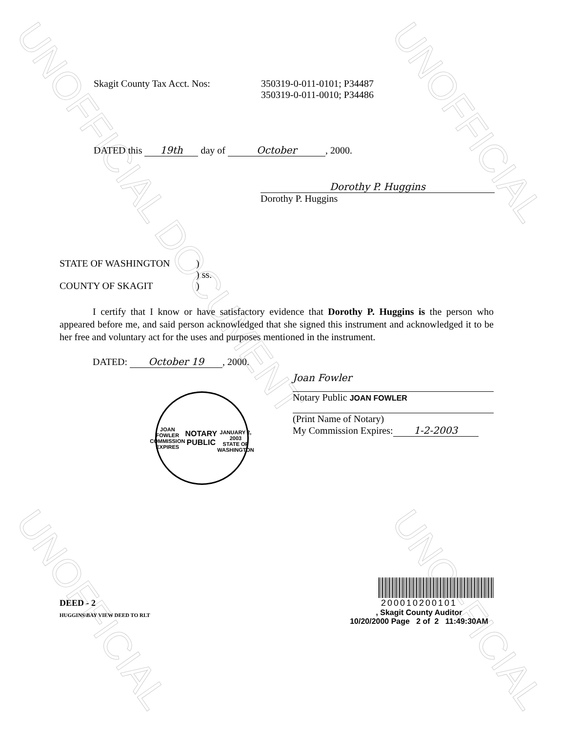UNOFFICIAL DOCUMENT UNOFFICIAL
UNOFFICIAL UNOFFICIAL
Skagit County Tax Acct. Nos: 350319-0-011-0101; P34487
350319-0-011-0010; P34486
DATED this 19th day of October, 2000.
Dorothy P. Huggins
Dorothy P. Huggins
STATE OF WASHINGTON
COUNTY OF SKAGIT
)
) ss.
)
I certify that I know or have satisfactory evidence that Dorothy P. Huggins is the person who appeared before me, and said person acknowledged that she signed this instrument and acknowledged it to be her free and voluntary act for the uses and purposes mentioned in the instrument.
DATED: October 19, 2000.
JOAN FOWLER
COMMISSION EXPIRES
NOTARY
PUBLIC
JANUARY 2, 2003
STATE OF WASHINGTON
Joan Fowler
Notary Public JOAN FOWLER
(Print Name of Notary)
My Commission Expires: 1-2-2003
DEED - 2
HUGGINS\BAY VIEW DEED TO RLT
200010200101
, Skagit County Auditor
10/20/2000 Page 2 of 2 11:49:30AM